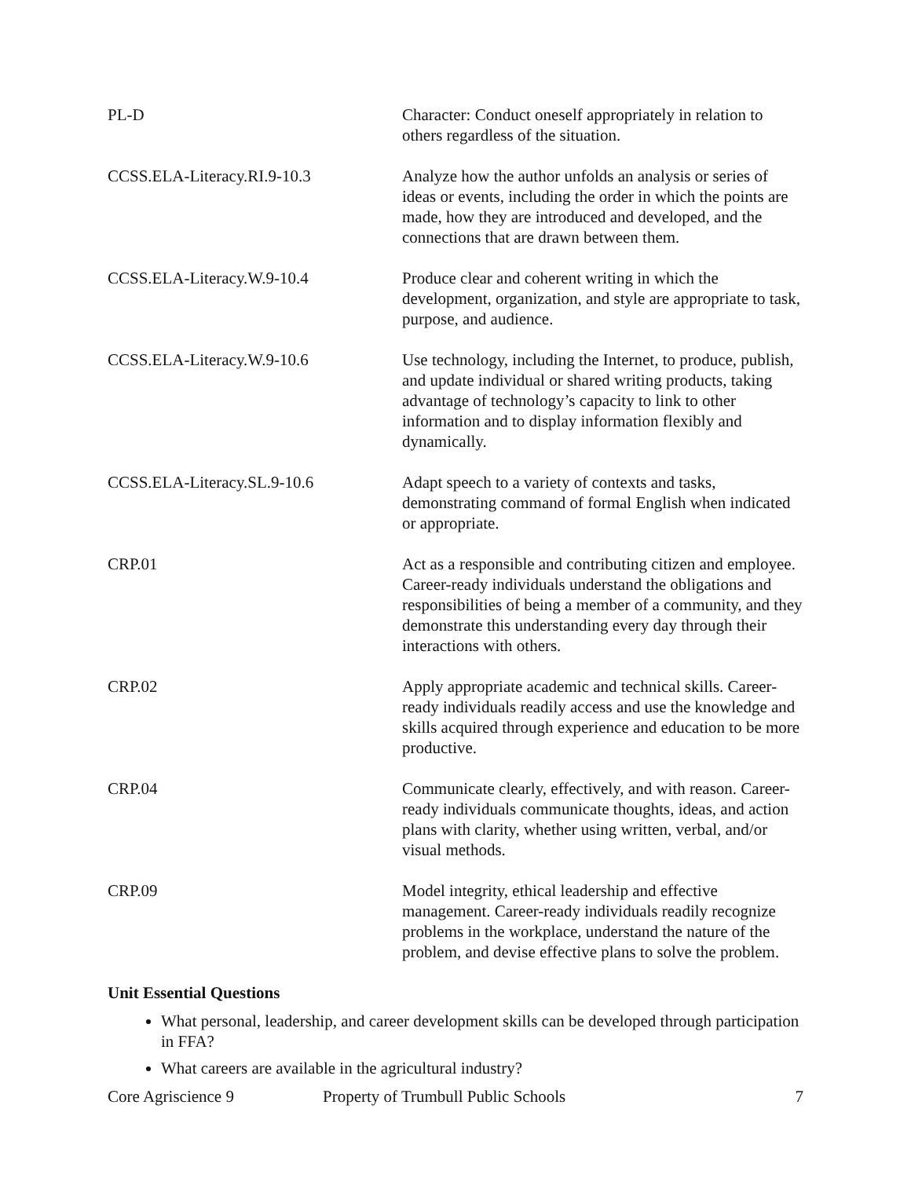| PL-D | Character: Conduct oneself appropriately in relation to others regardless of the situation. |
| CCSS.ELA-Literacy.RI.9-10.3 | Analyze how the author unfolds an analysis or series of ideas or events, including the order in which the points are made, how they are introduced and developed, and the connections that are drawn between them. |
| CCSS.ELA-Literacy.W.9-10.4 | Produce clear and coherent writing in which the development, organization, and style are appropriate to task, purpose, and audience. |
| CCSS.ELA-Literacy.W.9-10.6 | Use technology, including the Internet, to produce, publish, and update individual or shared writing products, taking advantage of technology’s capacity to link to other information and to display information flexibly and dynamically. |
| CCSS.ELA-Literacy.SL.9-10.6 | Adapt speech to a variety of contexts and tasks, demonstrating command of formal English when indicated or appropriate. |
| CRP.01 | Act as a responsible and contributing citizen and employee. Career-ready individuals understand the obligations and responsibilities of being a member of a community, and they demonstrate this understanding every day through their interactions with others. |
| CRP.02 | Apply appropriate academic and technical skills. Career-ready individuals readily access and use the knowledge and skills acquired through experience and education to be more productive. |
| CRP.04 | Communicate clearly, effectively, and with reason. Career-ready individuals communicate thoughts, ideas, and action plans with clarity, whether using written, verbal, and/or visual methods. |
| CRP.09 | Model integrity, ethical leadership and effective management. Career-ready individuals readily recognize problems in the workplace, understand the nature of the problem, and devise effective plans to solve the problem. |
Unit Essential Questions
What personal, leadership, and career development skills can be developed through participation in FFA?
What careers are available in the agricultural industry?
Core Agriscience 9 Property of Trumbull Public Schools 7